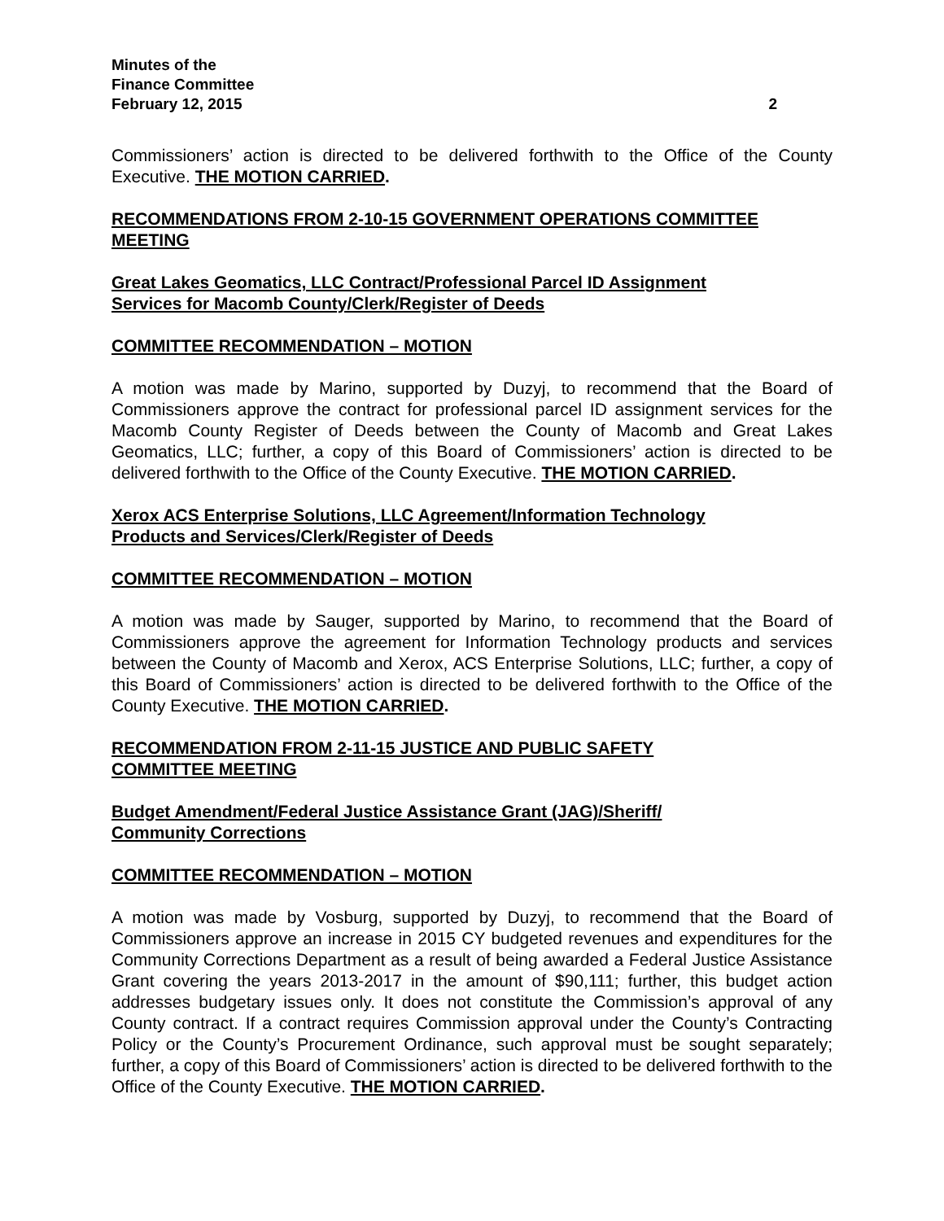Minutes of the
Finance Committee
February 12, 2015
2
Commissioners’ action is directed to be delivered forthwith to the Office of the County Executive. THE MOTION CARRIED.
RECOMMENDATIONS FROM 2-10-15 GOVERNMENT OPERATIONS COMMITTEE MEETING
Great Lakes Geomatics, LLC Contract/Professional Parcel ID Assignment
Services for Macomb County/Clerk/Register of Deeds
COMMITTEE RECOMMENDATION – MOTION
A motion was made by Marino, supported by Duzyj, to recommend that the Board of Commissioners approve the contract for professional parcel ID assignment services for the Macomb County Register of Deeds between the County of Macomb and Great Lakes Geomatics, LLC; further, a copy of this Board of Commissioners’ action is directed to be delivered forthwith to the Office of the County Executive. THE MOTION CARRIED.
Xerox ACS Enterprise Solutions, LLC Agreement/Information Technology
Products and Services/Clerk/Register of Deeds
COMMITTEE RECOMMENDATION – MOTION
A motion was made by Sauger, supported by Marino, to recommend that the Board of Commissioners approve the agreement for Information Technology products and services between the County of Macomb and Xerox, ACS Enterprise Solutions, LLC; further, a copy of this Board of Commissioners’ action is directed to be delivered forthwith to the Office of the County Executive. THE MOTION CARRIED.
RECOMMENDATION FROM 2-11-15 JUSTICE AND PUBLIC SAFETY
COMMITTEE MEETING
Budget Amendment/Federal Justice Assistance Grant (JAG)/Sheriff/
Community Corrections
COMMITTEE RECOMMENDATION – MOTION
A motion was made by Vosburg, supported by Duzyj, to recommend that the Board of Commissioners approve an increase in 2015 CY budgeted revenues and expenditures for the Community Corrections Department as a result of being awarded a Federal Justice Assistance Grant covering the years 2013-2017 in the amount of $90,111; further, this budget action addresses budgetary issues only. It does not constitute the Commission’s approval of any County contract. If a contract requires Commission approval under the County’s Contracting Policy or the County’s Procurement Ordinance, such approval must be sought separately; further, a copy of this Board of Commissioners’ action is directed to be delivered forthwith to the Office of the County Executive. THE MOTION CARRIED.